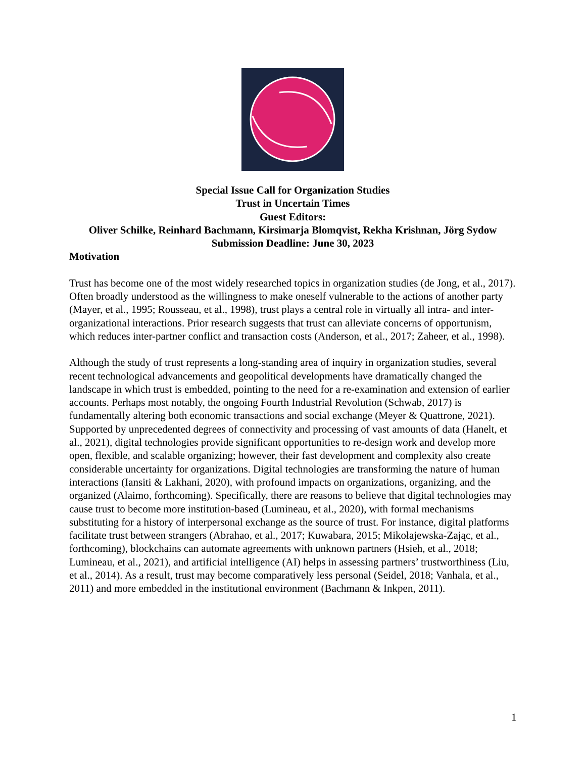Special Issue Call for Organization Studies
Trust in Uncertain Times
Guest Editors:
Oliver Schilke, Reinhard Bachmann, Kirsimarja Blomqvist, Rekha Krishnan, Jörg Sydow
Submission Deadline: June 30, 2023
Motivation
Trust has become one of the most widely researched topics in organization studies (de Jong, et al., 2017). Often broadly understood as the willingness to make oneself vulnerable to the actions of another party (Mayer, et al., 1995; Rousseau, et al., 1998), trust plays a central role in virtually all intra- and inter-organizational interactions. Prior research suggests that trust can alleviate concerns of opportunism, which reduces inter-partner conflict and transaction costs (Anderson, et al., 2017; Zaheer, et al., 1998).
Although the study of trust represents a long-standing area of inquiry in organization studies, several recent technological advancements and geopolitical developments have dramatically changed the landscape in which trust is embedded, pointing to the need for a re-examination and extension of earlier accounts. Perhaps most notably, the ongoing Fourth Industrial Revolution (Schwab, 2017) is fundamentally altering both economic transactions and social exchange (Meyer & Quattrone, 2021). Supported by unprecedented degrees of connectivity and processing of vast amounts of data (Hanelt, et al., 2021), digital technologies provide significant opportunities to re-design work and develop more open, flexible, and scalable organizing; however, their fast development and complexity also create considerable uncertainty for organizations. Digital technologies are transforming the nature of human interactions (Iansiti & Lakhani, 2020), with profound impacts on organizations, organizing, and the organized (Alaimo, forthcoming). Specifically, there are reasons to believe that digital technologies may cause trust to become more institution-based (Lumineau, et al., 2020), with formal mechanisms substituting for a history of interpersonal exchange as the source of trust. For instance, digital platforms facilitate trust between strangers (Abrahao, et al., 2017; Kuwabara, 2015; Mikołajewska-Zając, et al., forthcoming), blockchains can automate agreements with unknown partners (Hsieh, et al., 2018; Lumineau, et al., 2021), and artificial intelligence (AI) helps in assessing partners’ trustworthiness (Liu, et al., 2014). As a result, trust may become comparatively less personal (Seidel, 2018; Vanhala, et al., 2011) and more embedded in the institutional environment (Bachmann & Inkpen, 2011).
1